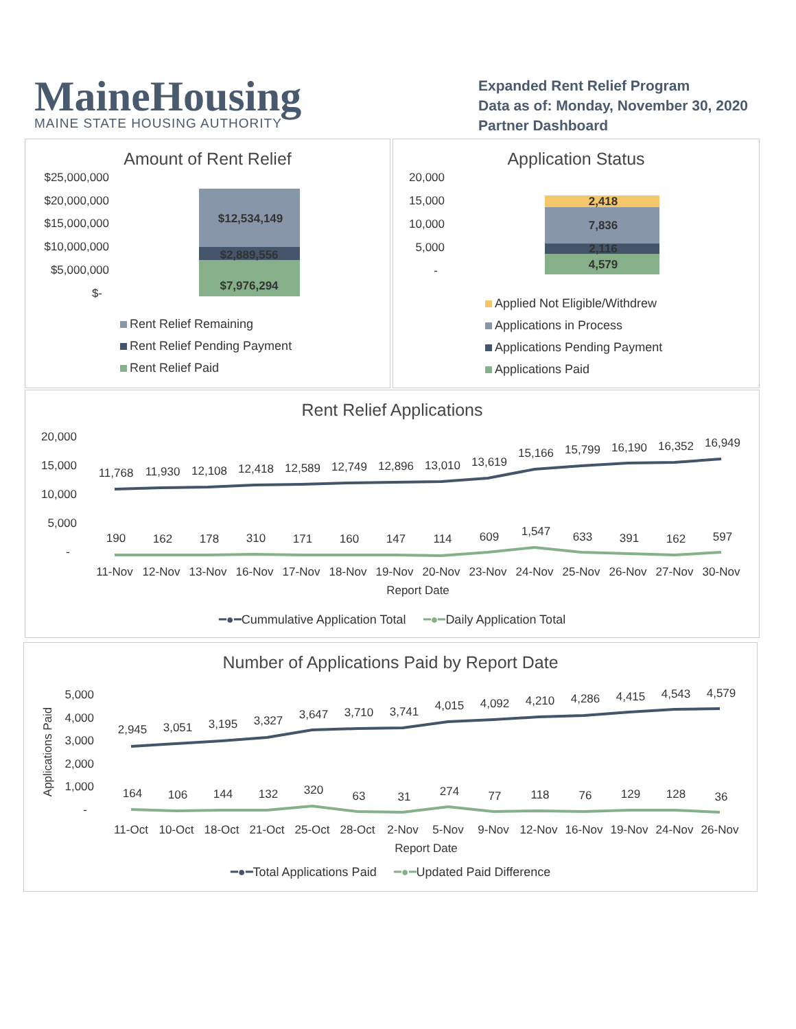MaineHousing
MAINE STATE HOUSING AUTHORITY
Expanded Rent Relief Program
Data as of: Monday, November 30, 2020
Partner Dashboard
Amount of Rent Relief
$25,000,000
$20,000,000
$15,000,000
$10,000,000
$5,000,000
$-
$12,534,149
$2,889,556
$7,976,294
Rent Relief Remaining
Rent Relief Pending Payment
Rent Relief Paid
Application Status
20,000
15,000
10,000
5,000
-
2,418
7,836
2,116
4,579
Applied Not Eligible/Withdrew
Applications in Process
Applications Pending Payment
Applications Paid
Rent Relief Applications
20,000
15,000
10,000
5,000
-
11,768
11,930
12,108
12,418
12,589
12,749
12,896
13,010
13,619
15,166
15,799
16,190
16,352
16,949
190
162
178
310
171
160
147
114
609
1,547
633
391
162
597
11-Nov
12-Nov
13-Nov
16-Nov
17-Nov
18-Nov
19-Nov
20-Nov
23-Nov
24-Nov
25-Nov
26-Nov
27-Nov
30-Nov
Report Date
━●━Cummulative Application Total ━●━Daily Application Total
Number of Applications Paid by Report Date
Applications Paid
5,000
4,000
3,000
2,000
1,000
-
2,945
3,051
3,195
3,327
3,647
3,710
3,741
4,015
4,092
4,210
4,286
4,415
4,543
4,579
164
106
144
132
320
63
31
274
77
118
76
129
128
36
11-Oct
10-Oct
18-Oct
21-Oct
25-Oct
28-Oct
2-Nov
5-Nov
9-Nov
12-Nov
16-Nov
19-Nov
24-Nov
26-Nov
Report Date
━●━Total Applications Paid ━●━Updated Paid Difference